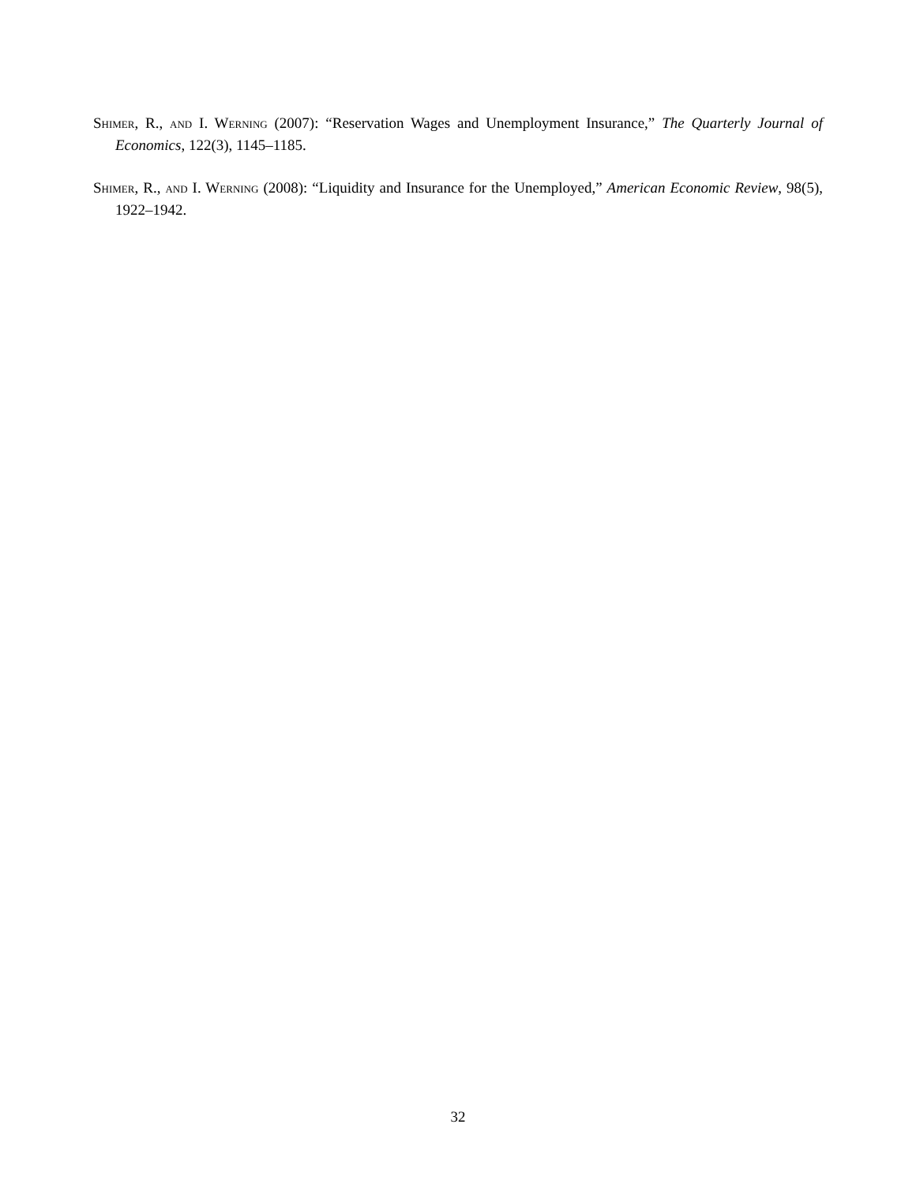Shimer, R., and I. Werning (2007): “Reservation Wages and Unemployment Insurance,” The Quarterly Journal of Economics, 122(3), 1145–1185.
Shimer, R., and I. Werning (2008): “Liquidity and Insurance for the Unemployed,” American Economic Review, 98(5), 1922–1942.
32